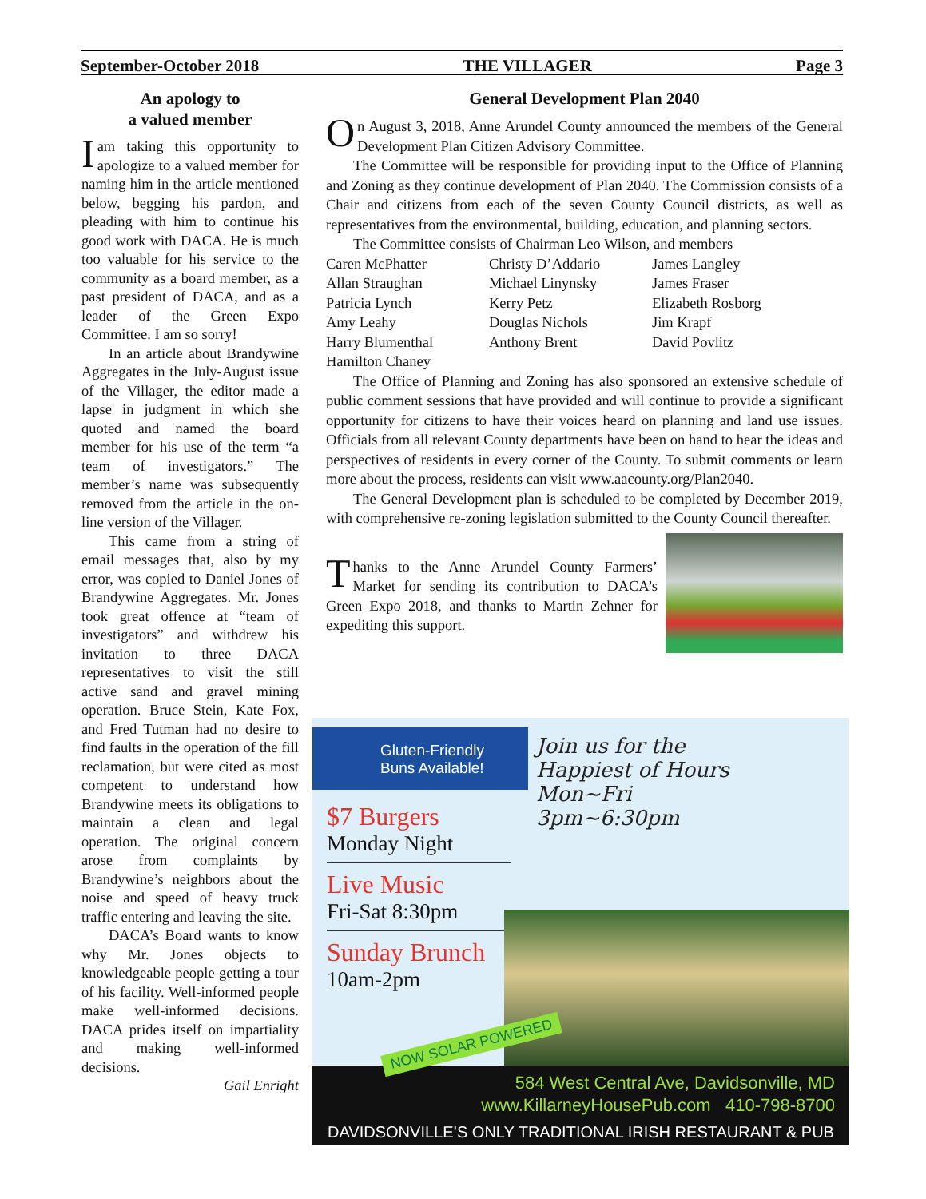September-October 2018 THE VILLAGER Page 3
An apology to
a valued member
Iam taking this opportunity to apologize to a valued member for naming him in the article mentioned below, begging his pardon, and pleading with him to continue his good work with DACA. He is much too valuable for his service to the community as a board member, as a past president of DACA, and as a leader of the Green Expo Committee. I am so sorry!
In an article about Brandywine Aggregates in the July-August issue of the Villager, the editor made a lapse in judgment in which she quoted and named the board member for his use of the term “a team of investigators.” The member’s name was subsequently removed from the article in the on-line version of the Villager.
This came from a string of email messages that, also by my error, was copied to Daniel Jones of Brandywine Aggregates. Mr. Jones took great offence at “team of investigators” and withdrew his invitation to three DACA representatives to visit the still active sand and gravel mining operation. Bruce Stein, Kate Fox, and Fred Tutman had no desire to find faults in the operation of the fill reclamation, but were cited as most competent to understand how Brandywine meets its obligations to maintain a clean and legal operation. The original concern arose from complaints by Brandywine’s neighbors about the noise and speed of heavy truck traffic entering and leaving the site.
DACA’s Board wants to know why Mr. Jones objects to knowledgeable people getting a tour of his facility. Well-informed people make well-informed decisions. DACA prides itself on impartiality and making well-informed decisions.
Gail Enright
General Development Plan 2040
On August 3, 2018, Anne Arundel County announced the members of the General Development Plan Citizen Advisory Committee.
The Committee will be responsible for providing input to the Office of Planning and Zoning as they continue development of Plan 2040. The Commission consists of a Chair and citizens from each of the seven County Council districts, as well as representatives from the environmental, building, education, and planning sectors.
The Committee consists of Chairman Leo Wilson, and members
Caren McPhatter Christy D’Addario James Langley Allan Straughan Michael Linynsky James Fraser Patricia Lynch Kerry Petz Elizabeth Rosborg Amy Leahy Douglas Nichols Jim Krapf Harry Blumenthal Anthony Brent David Povlitz Hamilton Chaney
The Office of Planning and Zoning has also sponsored an extensive schedule of public comment sessions that have provided and will continue to provide a significant opportunity for citizens to have their voices heard on planning and land use issues. Officials from all relevant County departments have been on hand to hear the ideas and perspectives of residents in every corner of the County. To submit comments or learn more about the process, residents can visit www.aacounty.org/Plan2040.
The General Development plan is scheduled to be completed by December 2019, with comprehensive re-zoning legislation submitted to the County Council thereafter.
Thanks to the Anne Arundel County Farmers’ Market for sending its contribution to DACA’s Green Expo 2018, and thanks to Martin Zehner for expediting this support.
Gluten-Friendly
Buns Available!
Join us for the
Happiest of Hours
Mon~Fri
3pm~6:30pm
$7 Burgers
Monday Night
Live Music
Fri-Sat 8:30pm
Sunday Brunch
10am-2pm
584 West Central Ave, Davidsonville, MD
www.KillarneyHousePub.com 410-798-8700
DAVIDSONVILLE’S ONLY TRADITIONAL IRISH RESTAURANT & PUB
NOW SOLAR POWERED